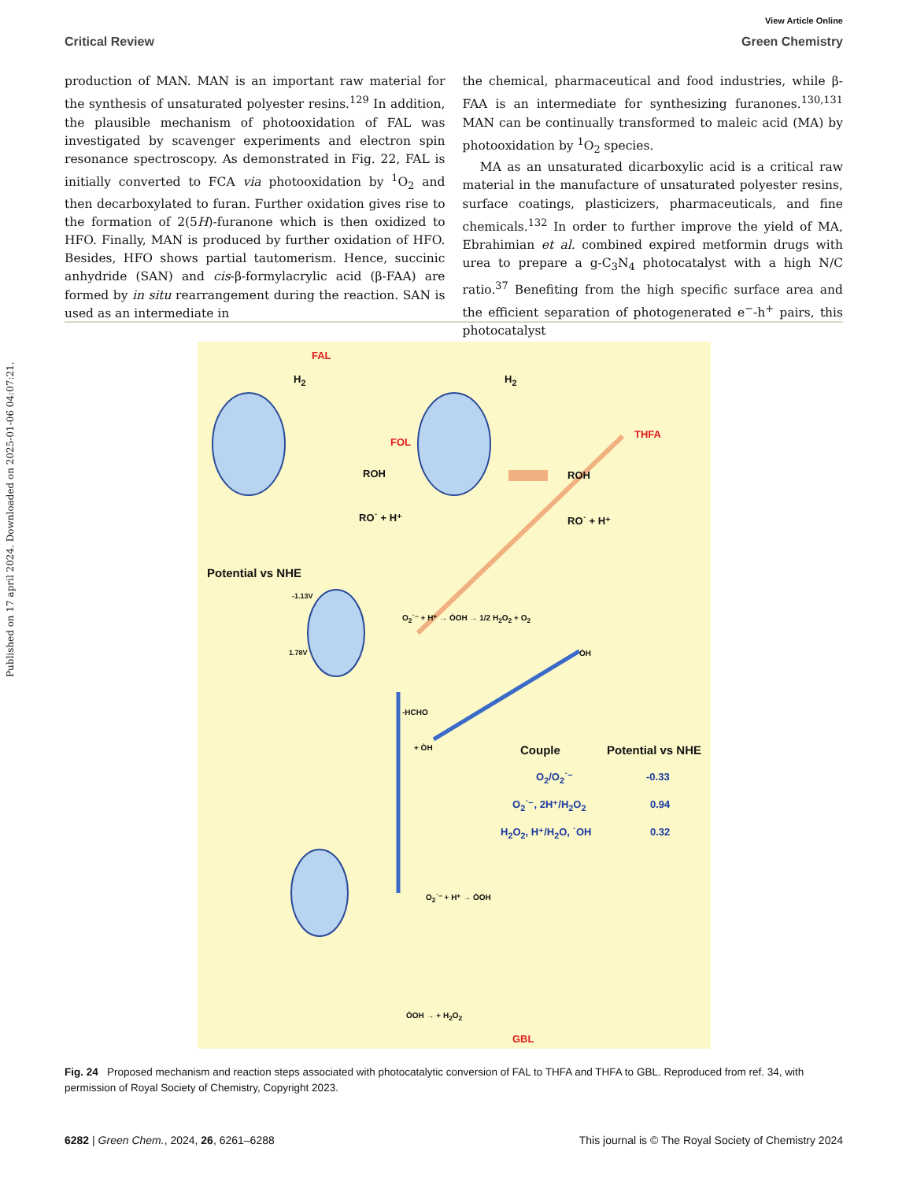Published on 17 april 2024. Downloaded on 2025-01-06 04:07:21.
View Article Online
Critical Review Green Chemistry
production of MAN. MAN is an important raw material for the synthesis of unsaturated polyester resins.<sup>129</sup> In addition, the plausible mechanism of photooxidation of FAL was investigated by scavenger experiments and electron spin resonance spectroscopy. As demonstrated in Fig. 22, FAL is initially converted to FCA via photooxidation by <sup>1</sup>O<sub>2</sub> and then decarboxylated to furan. Further oxidation gives rise to the formation of 2(5H)-furanone which is then oxidized to HFO. Finally, MAN is produced by further oxidation of HFO. Besides, HFO shows partial tautomerism. Hence, succinic anhydride (SAN) and cis-β-formylacrylic acid (β-FAA) are formed by in situ rearrangement during the reaction. SAN is used as an intermediate in
the chemical, pharmaceutical and food industries, while β-FAA is an intermediate for synthesizing furanones.<sup>130,131</sup> MAN can be continually transformed to maleic acid (MA) by photooxidation by <sup>1</sup>O<sub>2</sub> species.
MA as an unsaturated dicarboxylic acid is a critical raw material in the manufacture of unsaturated polyester resins, surface coatings, plasticizers, pharmaceuticals, and fine chemicals.<sup>132</sup> In order to further improve the yield of MA, Ebrahimian et al. combined expired metformin drugs with urea to prepare a g-C<sub>3</sub>N<sub>4</sub> photocatalyst with a high N/C ratio.<sup>37</sup> Benefiting from the high specific surface area and the efficient separation of photogenerated e<sup>−</sup>-h<sup>+</sup> pairs, this photocatalyst
FAL
H<sub>2</sub> H<sub>2</sub>
FOL
THFA
ROH ROH
RO˙ + H⁺ RO˙ + H⁺
Potential vs NHE
-1.13V
1.78V
O<sub>2</sub>˙⁻ + H⁺ → ȮOH → 1/2 H<sub>2</sub>O<sub>2</sub> + O<sub>2</sub>
ȮH
-HCHO
+ ȮH Couple Potential vs NHE
O<sub>2</sub>/O<sub>2</sub>˙⁻ -0.33
O<sub>2</sub>˙⁻, 2H⁺/H<sub>2</sub>O<sub>2</sub> 0.94
H<sub>2</sub>O<sub>2</sub>, H⁺/H<sub>2</sub>O, ˙OH 0.32
O<sub>2</sub>˙⁻ + H⁺ → ȮOH
ȮOH → + H<sub>2</sub>O<sub>2</sub>
GBL
Fig. 24 Proposed mechanism and reaction steps associated with photocatalytic conversion of FAL to THFA and THFA to GBL. Reproduced from ref. 34, with permission of Royal Society of Chemistry, Copyright 2023.
6282 | Green Chem., 2024, 26, 6261–6288 This journal is © The Royal Society of Chemistry 2024